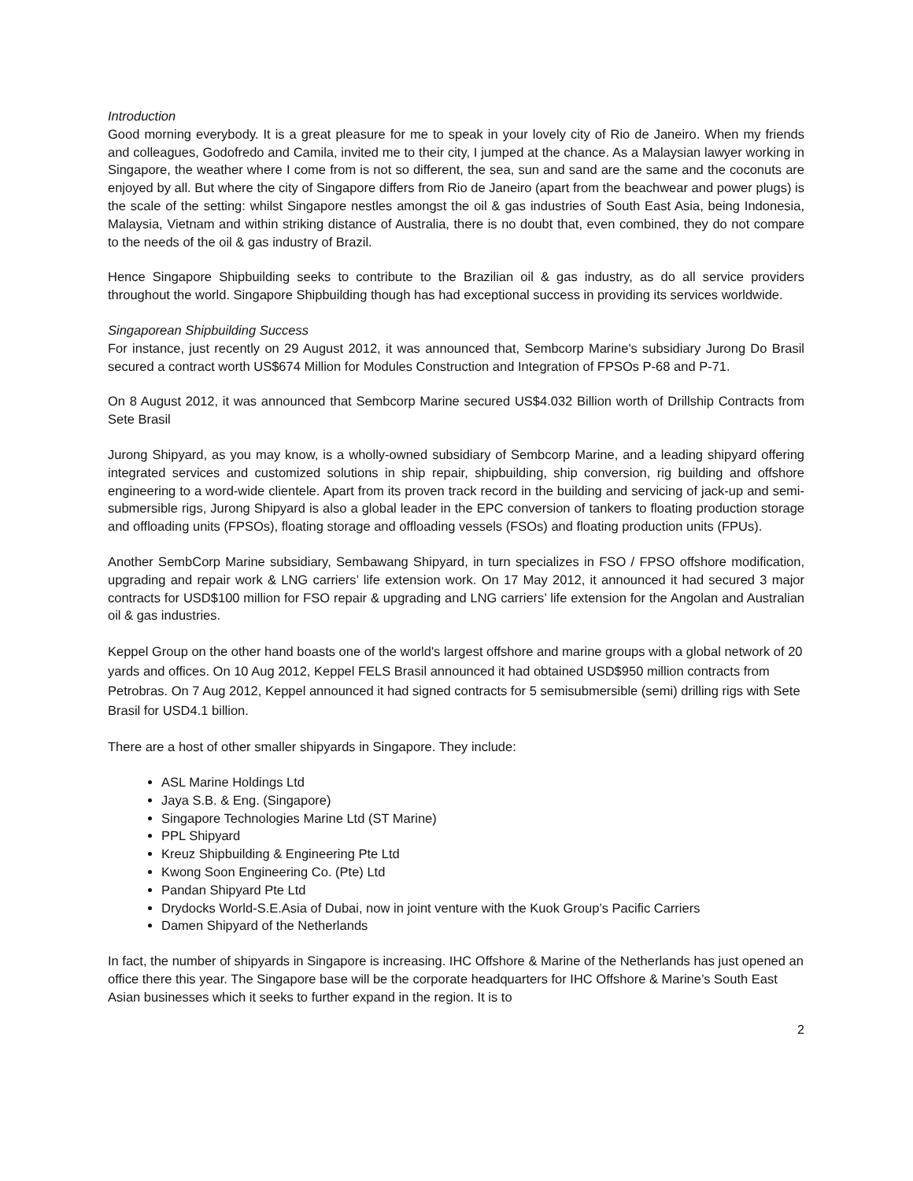Introduction
Good morning everybody. It is a great pleasure for me to speak in your lovely city of Rio de Janeiro. When my friends and colleagues, Godofredo and Camila, invited me to their city, I jumped at the chance. As a Malaysian lawyer working in Singapore, the weather where I come from is not so different, the sea, sun and sand are the same and the coconuts are enjoyed by all. But where the city of Singapore differs from Rio de Janeiro (apart from the beachwear and power plugs) is the scale of the setting: whilst Singapore nestles amongst the oil & gas industries of South East Asia, being Indonesia, Malaysia, Vietnam and within striking distance of Australia, there is no doubt that, even combined, they do not compare to the needs of the oil & gas industry of Brazil.
Hence Singapore Shipbuilding seeks to contribute to the Brazilian oil & gas industry, as do all service providers throughout the world. Singapore Shipbuilding though has had exceptional success in providing its services worldwide.
Singaporean Shipbuilding Success
For instance, just recently on 29 August 2012, it was announced that, Sembcorp Marine's subsidiary Jurong Do Brasil secured a contract worth US$674 Million for Modules Construction and Integration of FPSOs P-68 and P-71.
On 8 August 2012, it was announced that Sembcorp Marine secured US$4.032 Billion worth of Drillship Contracts from Sete Brasil
Jurong Shipyard, as you may know, is a wholly-owned subsidiary of Sembcorp Marine, and a leading shipyard offering integrated services and customized solutions in ship repair, shipbuilding, ship conversion, rig building and offshore engineering to a word-wide clientele. Apart from its proven track record in the building and servicing of jack-up and semi-submersible rigs, Jurong Shipyard is also a global leader in the EPC conversion of tankers to floating production storage and offloading units (FPSOs), floating storage and offloading vessels (FSOs) and floating production units (FPUs).
Another SembCorp Marine subsidiary, Sembawang Shipyard, in turn specializes in FSO / FPSO offshore modification, upgrading and repair work & LNG carriers’ life extension work. On 17 May 2012, it announced it had secured 3 major contracts for USD$100 million for FSO repair & upgrading and LNG carriers’ life extension for the Angolan and Australian oil & gas industries.
Keppel Group on the other hand boasts one of the world's largest offshore and marine groups with a global network of 20 yards and offices. On 10 Aug 2012, Keppel FELS Brasil announced it had obtained USD$950 million contracts from Petrobras. On 7 Aug 2012, Keppel announced it had signed contracts for 5 semisubmersible (semi) drilling rigs with Sete Brasil for USD4.1 billion.
There are a host of other smaller shipyards in Singapore. They include:
ASL Marine Holdings Ltd
Jaya S.B. & Eng. (Singapore)
Singapore Technologies Marine Ltd (ST Marine)
PPL Shipyard
Kreuz Shipbuilding & Engineering Pte Ltd
Kwong Soon Engineering Co. (Pte) Ltd
Pandan Shipyard Pte Ltd
Drydocks World-S.E.Asia of Dubai, now in joint venture with the Kuok Group’s Pacific Carriers
Damen Shipyard of the Netherlands
In fact, the number of shipyards in Singapore is increasing. IHC Offshore & Marine of the Netherlands has just opened an office there this year. The Singapore base will be the corporate headquarters for IHC Offshore & Marine’s South East Asian businesses which it seeks to further expand in the region. It is to
2